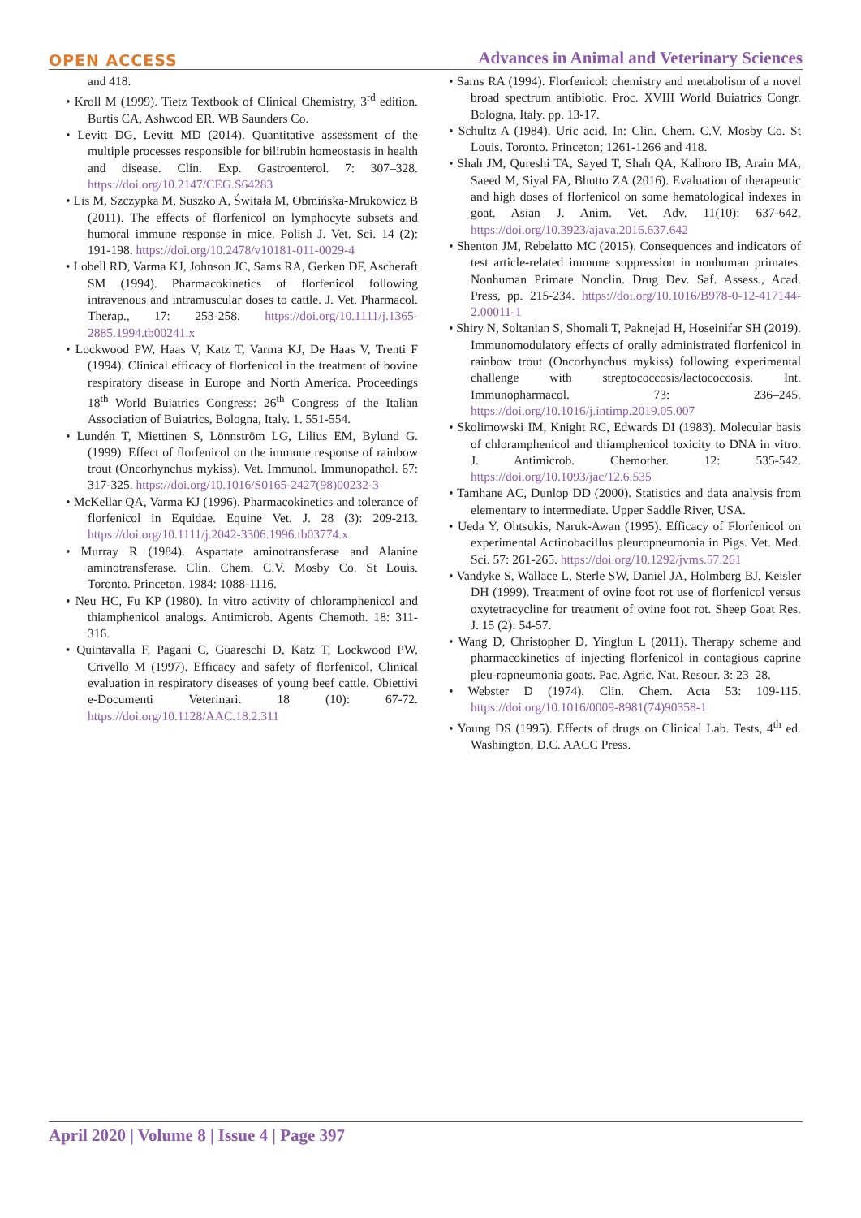OPEN ACCESS Advances in Animal and Veterinary Sciences
and 418.
• Kroll M (1999). Tietz Textbook of Clinical Chemistry, 3<sup>rd</sup> edition. Burtis CA, Ashwood ER. WB Saunders Co.
• Levitt DG, Levitt MD (2014). Quantitative assessment of the multiple processes responsible for bilirubin homeostasis in health and disease. Clin. Exp. Gastroenterol. 7: 307–328. https://doi.org/10.2147/CEG.S64283
• Lis M, Szczypka M, Suszko A, Świtała M, Obmińska-Mrukowicz B (2011). The effects of florfenicol on lymphocyte subsets and humoral immune response in mice. Polish J. Vet. Sci. 14 (2): 191-198. https://doi.org/10.2478/v10181-011-0029-4
• Lobell RD, Varma KJ, Johnson JC, Sams RA, Gerken DF, Ascheraft SM (1994). Pharmacokinetics of florfenicol following intravenous and intramuscular doses to cattle. J. Vet. Pharmacol. Therap., 17: 253-258. https://doi.org/10.1111/j.1365-2885.1994.tb00241.x
• Lockwood PW, Haas V, Katz T, Varma KJ, De Haas V, Trenti F (1994). Clinical efficacy of florfenicol in the treatment of bovine respiratory disease in Europe and North America. Proceedings 18<sup>th</sup> World Buiatrics Congress: 26<sup>th</sup> Congress of the Italian Association of Buiatrics, Bologna, Italy. 1. 551-554.
• Lundén T, Miettinen S, Lönnström LG, Lilius EM, Bylund G. (1999). Effect of florfenicol on the immune response of rainbow trout (Oncorhynchus mykiss). Vet. Immunol. Immunopathol. 67: 317-325. https://doi.org/10.1016/S0165-2427(98)00232-3
• McKellar QA, Varma KJ (1996). Pharmacokinetics and tolerance of florfenicol in Equidae. Equine Vet. J. 28 (3): 209-213. https://doi.org/10.1111/j.2042-3306.1996.tb03774.x
• Murray R (1984). Aspartate aminotransferase and Alanine aminotransferase. Clin. Chem. C.V. Mosby Co. St Louis. Toronto. Princeton. 1984: 1088-1116.
• Neu HC, Fu KP (1980). In vitro activity of chloramphenicol and thiamphenicol analogs. Antimicrob. Agents Chemoth. 18: 311-316.
• Quintavalla F, Pagani C, Guareschi D, Katz T, Lockwood PW, Crivello M (1997). Efficacy and safety of florfenicol. Clinical evaluation in respiratory diseases of young beef cattle. Obiettivi e-Documenti Veterinari. 18 (10): 67-72. https://doi.org/10.1128/AAC.18.2.311
• Sams RA (1994). Florfenicol: chemistry and metabolism of a novel broad spectrum antibiotic. Proc. XVIII World Buiatrics Congr. Bologna, Italy. pp. 13-17.
• Schultz A (1984). Uric acid. In: Clin. Chem. C.V. Mosby Co. St Louis. Toronto. Princeton; 1261-1266 and 418.
• Shah JM, Qureshi TA, Sayed T, Shah QA, Kalhoro IB, Arain MA, Saeed M, Siyal FA, Bhutto ZA (2016). Evaluation of therapeutic and high doses of florfenicol on some hematological indexes in goat. Asian J. Anim. Vet. Adv. 11(10): 637-642. https://doi.org/10.3923/ajava.2016.637.642
• Shenton JM, Rebelatto MC (2015). Consequences and indicators of test article-related immune suppression in nonhuman primates. Nonhuman Primate Nonclin. Drug Dev. Saf. Assess., Acad. Press, pp. 215-234. https://doi.org/10.1016/B978-0-12-417144-2.00011-1
• Shiry N, Soltanian S, Shomali T, Paknejad H, Hoseinifar SH (2019). Immunomodulatory effects of orally administrated florfenicol in rainbow trout (Oncorhynchus mykiss) following experimental challenge with streptococcosis/lactococcosis. Int. Immunopharmacol. 73: 236–245. https://doi.org/10.1016/j.intimp.2019.05.007
• Skolimowski IM, Knight RC, Edwards DI (1983). Molecular basis of chloramphenicol and thiamphenicol toxicity to DNA in vitro. J. Antimicrob. Chemother. 12: 535-542. https://doi.org/10.1093/jac/12.6.535
• Tamhane AC, Dunlop DD (2000). Statistics and data analysis from elementary to intermediate. Upper Saddle River, USA.
• Ueda Y, Ohtsukis, Naruk-Awan (1995). Efficacy of Florfenicol on experimental Actinobacillus pleuropneumonia in Pigs. Vet. Med. Sci. 57: 261-265. https://doi.org/10.1292/jvms.57.261
• Vandyke S, Wallace L, Sterle SW, Daniel JA, Holmberg BJ, Keisler DH (1999). Treatment of ovine foot rot use of florfenicol versus oxytetracycline for treatment of ovine foot rot. Sheep Goat Res. J. 15 (2): 54-57.
• Wang D, Christopher D, Yinglun L (2011). Therapy scheme and pharmacokinetics of injecting florfenicol in contagious caprine pleu-ropneumonia goats. Pac. Agric. Nat. Resour. 3: 23–28.
• Webster D (1974). Clin. Chem. Acta 53: 109-115. https://doi.org/10.1016/0009-8981(74)90358-1
• Young DS (1995). Effects of drugs on Clinical Lab. Tests, 4<sup>th</sup> ed. Washington, D.C. AACC Press.
April 2020 | Volume 8 | Issue 4 | Page 397